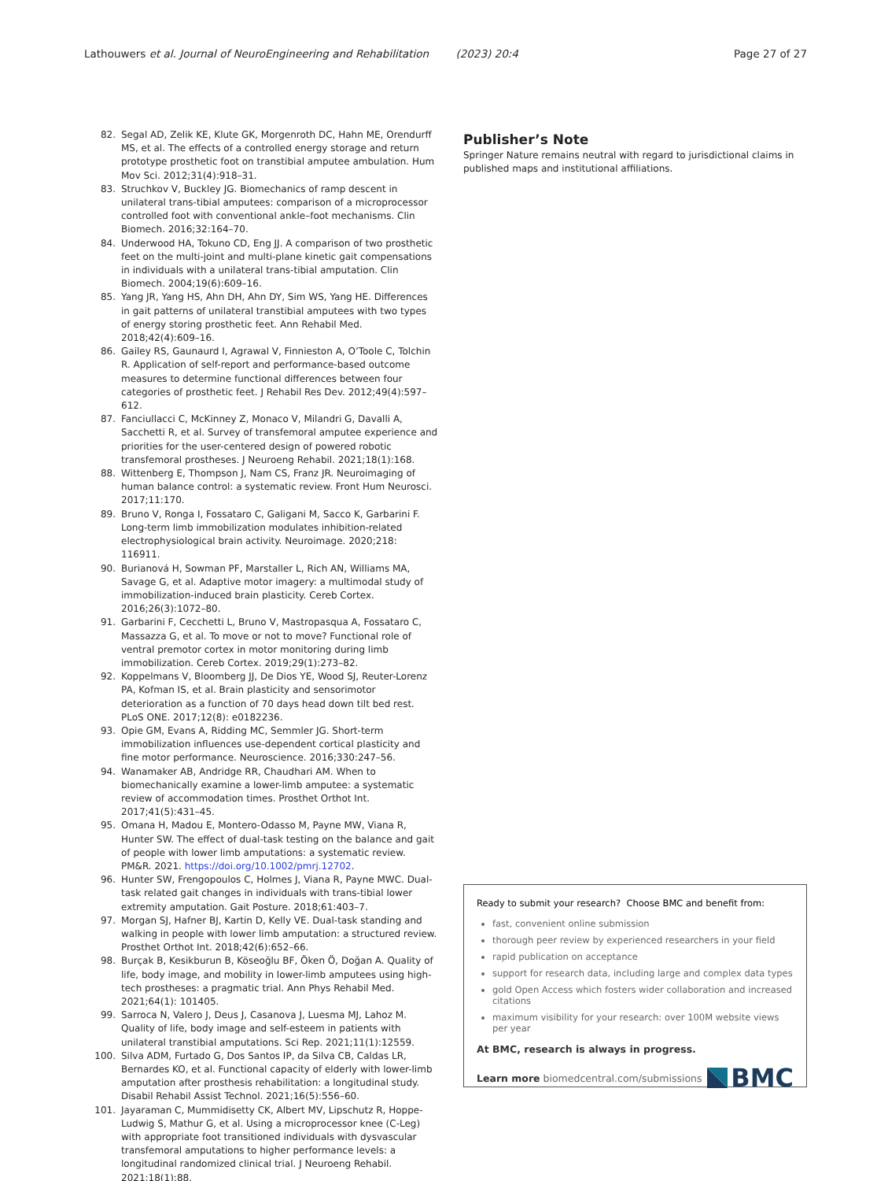Lathouwers et al. Journal of NeuroEngineering and Rehabilitation (2023) 20:4 Page 27 of 27
82. Segal AD, Zelik KE, Klute GK, Morgenroth DC, Hahn ME, Orendurff MS, et al. The effects of a controlled energy storage and return prototype prosthetic foot on transtibial amputee ambulation. Hum Mov Sci. 2012;31(4):918–31.
83. Struchkov V, Buckley JG. Biomechanics of ramp descent in unilateral trans-tibial amputees: comparison of a microprocessor controlled foot with conventional ankle–foot mechanisms. Clin Biomech. 2016;32:164–70.
84. Underwood HA, Tokuno CD, Eng JJ. A comparison of two prosthetic feet on the multi-joint and multi-plane kinetic gait compensations in individuals with a unilateral trans-tibial amputation. Clin Biomech. 2004;19(6):609–16.
85. Yang JR, Yang HS, Ahn DH, Ahn DY, Sim WS, Yang HE. Differences in gait patterns of unilateral transtibial amputees with two types of energy storing prosthetic feet. Ann Rehabil Med. 2018;42(4):609–16.
86. Gailey RS, Gaunaurd I, Agrawal V, Finnieston A, O’Toole C, Tolchin R. Application of self-report and performance-based outcome measures to determine functional differences between four categories of prosthetic feet. J Rehabil Res Dev. 2012;49(4):597–612.
87. Fanciullacci C, McKinney Z, Monaco V, Milandri G, Davalli A, Sacchetti R, et al. Survey of transfemoral amputee experience and priorities for the user-centered design of powered robotic transfemoral prostheses. J Neuroeng Rehabil. 2021;18(1):168.
88. Wittenberg E, Thompson J, Nam CS, Franz JR. Neuroimaging of human balance control: a systematic review. Front Hum Neurosci. 2017;11:170.
89. Bruno V, Ronga I, Fossataro C, Galigani M, Sacco K, Garbarini F. Long-term limb immobilization modulates inhibition-related electrophysiological brain activity. Neuroimage. 2020;218: 116911.
90. Burianová H, Sowman PF, Marstaller L, Rich AN, Williams MA, Savage G, et al. Adaptive motor imagery: a multimodal study of immobilization-induced brain plasticity. Cereb Cortex. 2016;26(3):1072–80.
91. Garbarini F, Cecchetti L, Bruno V, Mastropasqua A, Fossataro C, Massazza G, et al. To move or not to move? Functional role of ventral premotor cortex in motor monitoring during limb immobilization. Cereb Cortex. 2019;29(1):273–82.
92. Koppelmans V, Bloomberg JJ, De Dios YE, Wood SJ, Reuter-Lorenz PA, Kofman IS, et al. Brain plasticity and sensorimotor deterioration as a function of 70 days head down tilt bed rest. PLoS ONE. 2017;12(8): e0182236.
93. Opie GM, Evans A, Ridding MC, Semmler JG. Short-term immobilization influences use-dependent cortical plasticity and fine motor performance. Neuroscience. 2016;330:247–56.
94. Wanamaker AB, Andridge RR, Chaudhari AM. When to biomechanically examine a lower-limb amputee: a systematic review of accommodation times. Prosthet Orthot Int. 2017;41(5):431–45.
95. Omana H, Madou E, Montero-Odasso M, Payne MW, Viana R, Hunter SW. The effect of dual-task testing on the balance and gait of people with lower limb amputations: a systematic review. PM&R. 2021. https://doi.org/10.1002/pmrj.12702.
96. Hunter SW, Frengopoulos C, Holmes J, Viana R, Payne MWC. Dual-task related gait changes in individuals with trans-tibial lower extremity amputation. Gait Posture. 2018;61:403–7.
97. Morgan SJ, Hafner BJ, Kartin D, Kelly VE. Dual-task standing and walking in people with lower limb amputation: a structured review. Prosthet Orthot Int. 2018;42(6):652–66.
98. Burçak B, Kesikburun B, Köseoğlu BF, Öken Ö, Doğan A. Quality of life, body image, and mobility in lower-limb amputees using high-tech prostheses: a pragmatic trial. Ann Phys Rehabil Med. 2021;64(1): 101405.
99. Sarroca N, Valero J, Deus J, Casanova J, Luesma MJ, Lahoz M. Quality of life, body image and self-esteem in patients with unilateral transtibial amputations. Sci Rep. 2021;11(1):12559.
100. Silva ADM, Furtado G, Dos Santos IP, da Silva CB, Caldas LR, Bernardes KO, et al. Functional capacity of elderly with lower-limb amputation after prosthesis rehabilitation: a longitudinal study. Disabil Rehabil Assist Technol. 2021;16(5):556–60.
101. Jayaraman C, Mummidisetty CK, Albert MV, Lipschutz R, Hoppe-Ludwig S, Mathur G, et al. Using a microprocessor knee (C-Leg) with appropriate foot transitioned individuals with dysvascular transfemoral amputations to higher performance levels: a longitudinal randomized clinical trial. J Neuroeng Rehabil. 2021;18(1):88.
Publisher’s Note
Springer Nature remains neutral with regard to jurisdictional claims in published maps and institutional affiliations.
Ready to submit your research? Choose BMC and benefit from:
fast, convenient online submission
thorough peer review by experienced researchers in your field
rapid publication on acceptance
support for research data, including large and complex data types
gold Open Access which fosters wider collaboration and increased citations
maximum visibility for your research: over 100M website views per year
At BMC, research is always in progress.
Learn more biomedcentral.com/submissions BMC